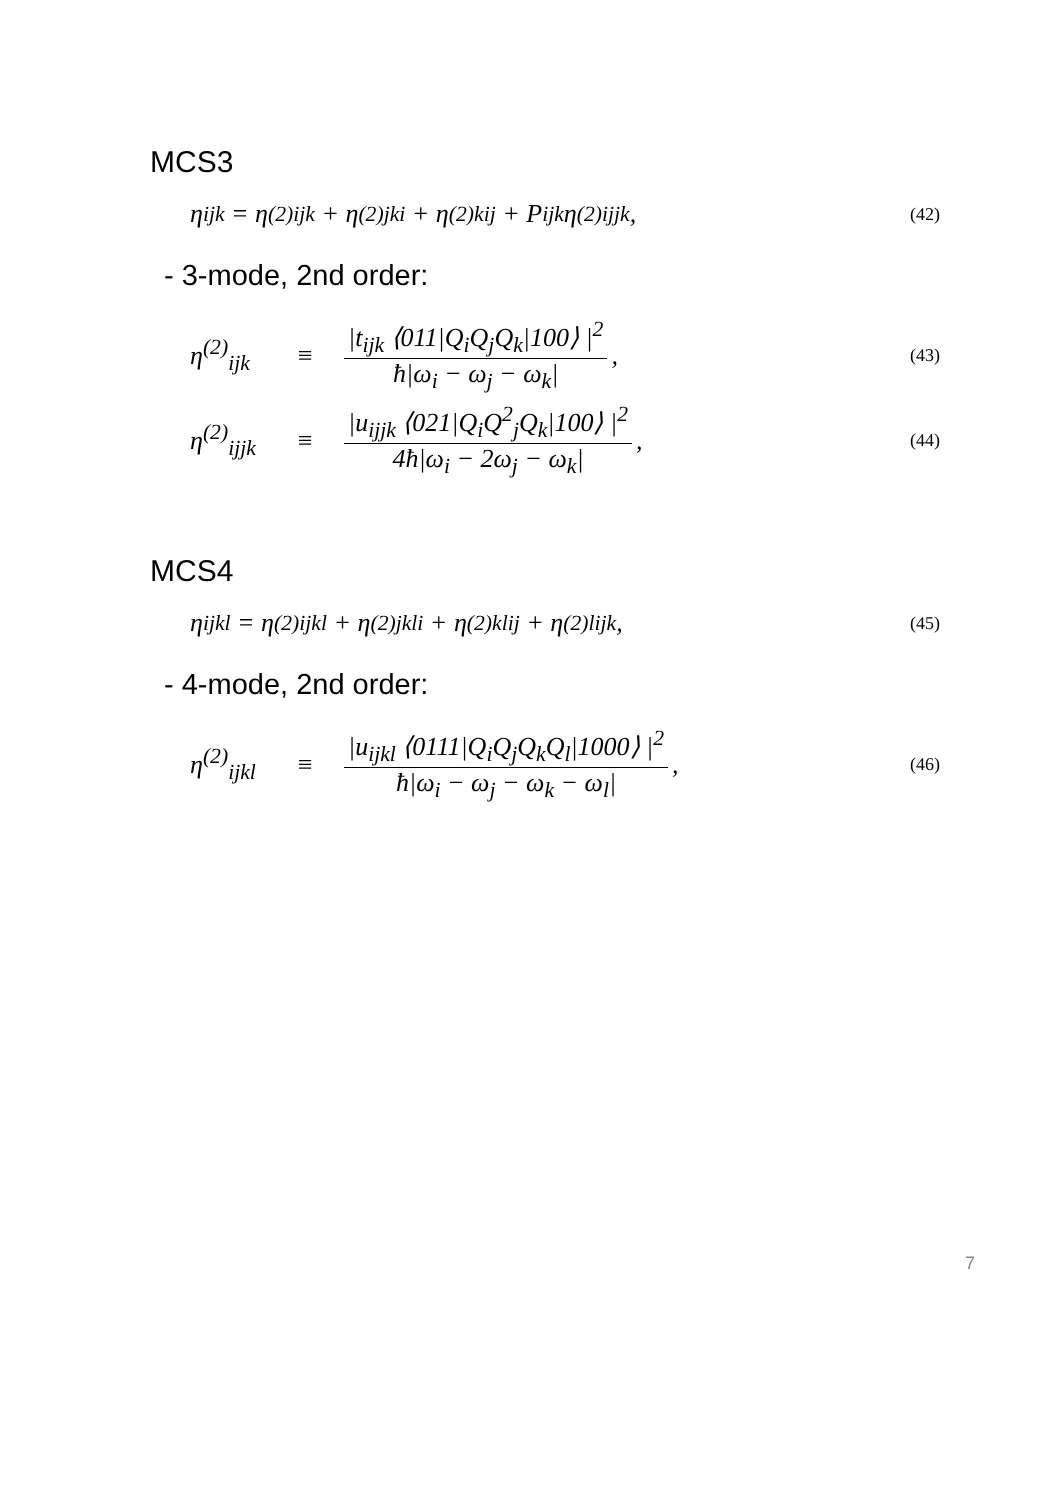MCS3
η<sub>ijk</sub> = η<sup>(2)</sup><sub>ijk</sub> + η<sup>(2)</sup><sub>jki</sub> + η<sup>(2)</sup><sub>kij</sub> + P<sub>ijk</sub>η<sup>(2)</sup><sub>ijjk</sub>,
(42)
- 3-mode, 2nd order:
η<sup>(2)</sup><sub>ijk</sub> ≡ |t<sub>ijk</sub> ⟨011|Q<sub>i</sub>Q<sub>j</sub>Q<sub>k</sub>|100⟩ |<sup>2</sup> ħ|ω<sub>i</sub> − ω<sub>j</sub> − ω<sub>k</sub>|,
(43)
η<sup>(2)</sup><sub>ijjk</sub> ≡ |u<sub>ijjk</sub> ⟨021|Q<sub>i</sub>Q<sup>2</sup><sub>j</sub>Q<sub>k</sub>|100⟩ |<sup>2</sup> 4ħ|ω<sub>i</sub> − 2ω<sub>j</sub> − ω<sub>k</sub>|,
(44)
MCS4
η<sub>ijkl</sub> = η<sup>(2)</sup><sub>ijkl</sub> + η<sup>(2)</sup><sub>jkli</sub> + η<sup>(2)</sup><sub>klij</sub> + η<sup>(2)</sup><sub>lijk</sub>,
(45)
- 4-mode, 2nd order:
η<sup>(2)</sup><sub>ijkl</sub> ≡ |u<sub>ijkl</sub> ⟨0111|Q<sub>i</sub>Q<sub>j</sub>Q<sub>k</sub>Q<sub>l</sub>|1000⟩ |<sup>2</sup> ħ|ω<sub>i</sub> − ω<sub>j</sub> − ω<sub>k</sub> − ω<sub>l</sub>|,
(46)
7